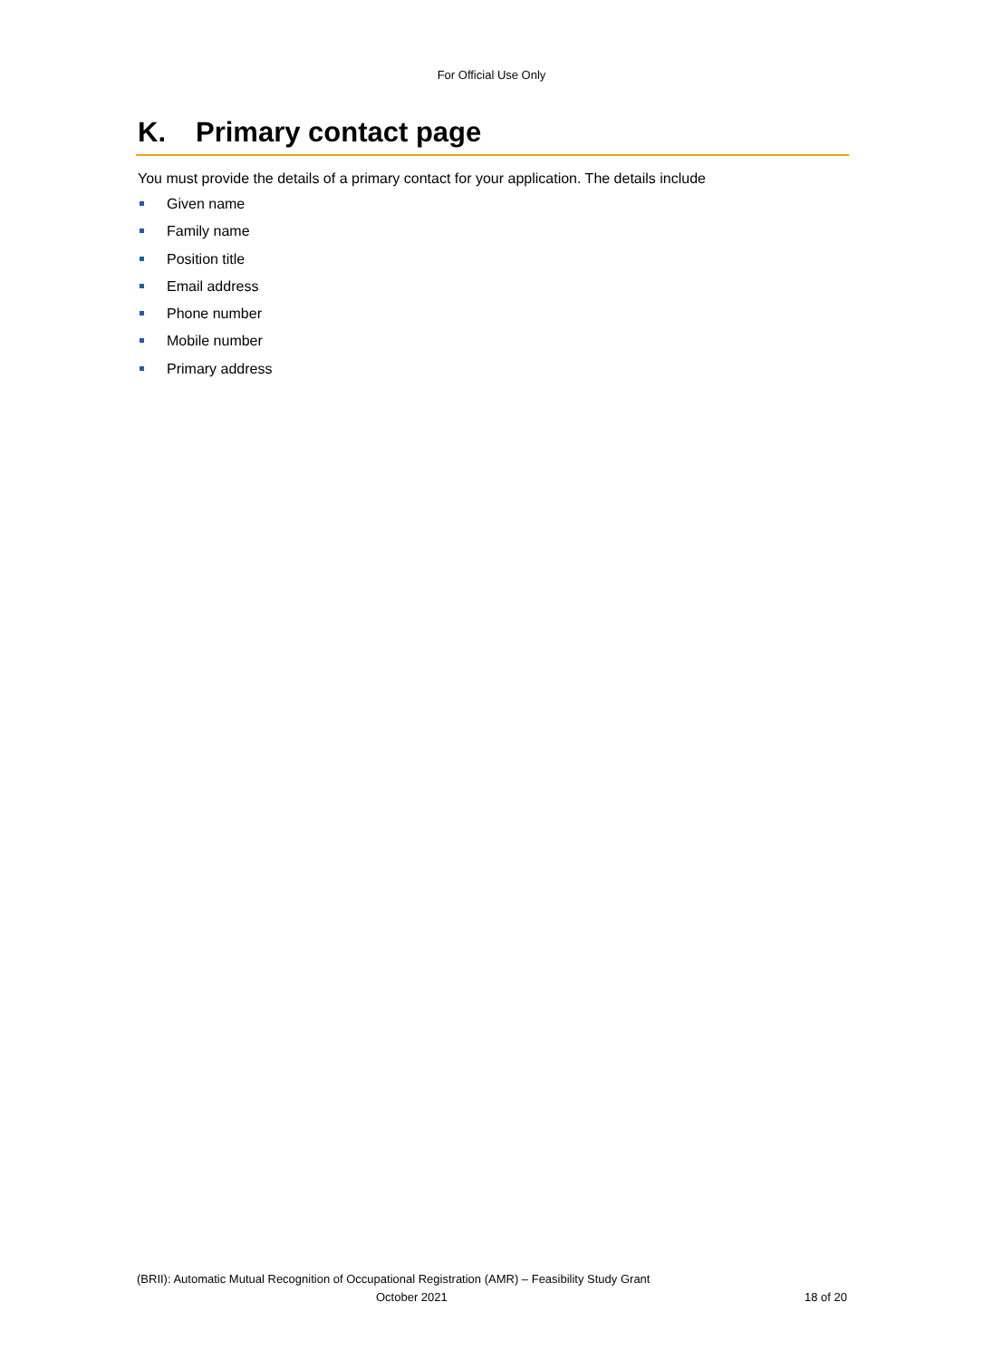For Official Use Only
K. Primary contact page
You must provide the details of a primary contact for your application. The details include
Given name
Family name
Position title
Email address
Phone number
Mobile number
Primary address
(BRII): Automatic Mutual Recognition of Occupational Registration (AMR) – Feasibility Study Grant
October 2021 18 of 20